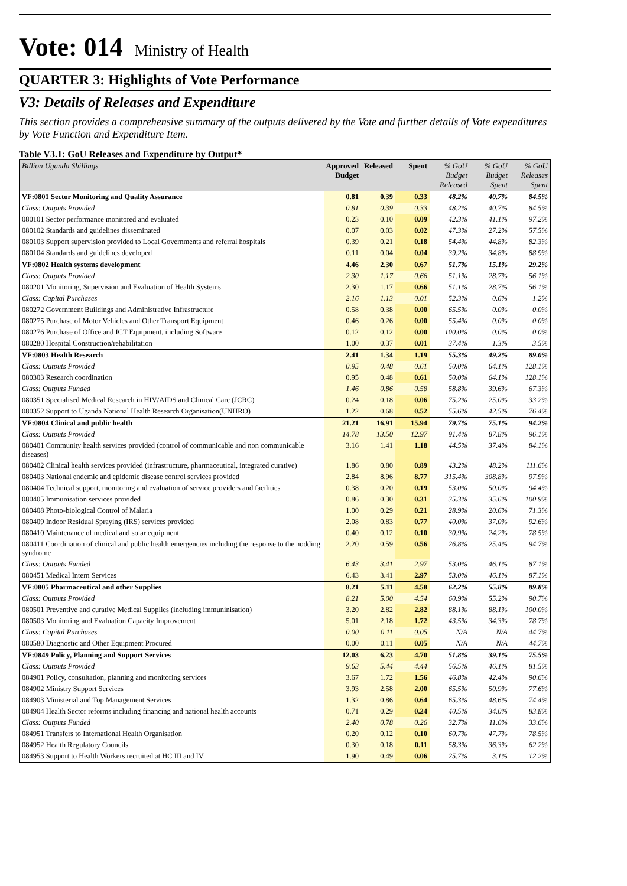Vote: 014 Ministry of Health
QUARTER 3: Highlights of Vote Performance
V3: Details of Releases and Expenditure
This section provides a comprehensive summary of the outputs delivered by the Vote and further details of Vote expenditures by Vote Function and Expenditure Item.
Table V3.1: GoU Releases and Expenditure by Output*
| Billion Uganda Shillings | Approved Budget | Released | Spent | % GoU Budget Released | % GoU Budget Spent | % GoU Releases Spent |
| --- | --- | --- | --- | --- | --- | --- |
| VF:0801 Sector Monitoring and Quality Assurance | 0.81 | 0.39 | 0.33 | 48.2% | 40.7% | 84.5% |
| Class: Outputs Provided | 0.81 | 0.39 | 0.33 | 48.2% | 40.7% | 84.5% |
| 080101 Sector performance monitored and evaluated | 0.23 | 0.10 | 0.09 | 42.3% | 41.1% | 97.2% |
| 080102 Standards and guidelines disseminated | 0.07 | 0.03 | 0.02 | 47.3% | 27.2% | 57.5% |
| 080103 Support supervision provided to Local Governments and referral hospitals | 0.39 | 0.21 | 0.18 | 54.4% | 44.8% | 82.3% |
| 080104 Standards and guidelines developed | 0.11 | 0.04 | 0.04 | 39.2% | 34.8% | 88.9% |
| VF:0802 Health systems development | 4.46 | 2.30 | 0.67 | 51.7% | 15.1% | 29.2% |
| Class: Outputs Provided | 2.30 | 1.17 | 0.66 | 51.1% | 28.7% | 56.1% |
| 080201 Monitoring, Supervision and Evaluation of Health Systems | 2.30 | 1.17 | 0.66 | 51.1% | 28.7% | 56.1% |
| Class: Capital Purchases | 2.16 | 1.13 | 0.01 | 52.3% | 0.6% | 1.2% |
| 080272 Government Buildings and Administrative Infrastructure | 0.58 | 0.38 | 0.00 | 65.5% | 0.0% | 0.0% |
| 080275 Purchase of Motor Vehicles and Other Transport Equipment | 0.46 | 0.26 | 0.00 | 55.4% | 0.0% | 0.0% |
| 080276 Purchase of Office and ICT Equipment, including Software | 0.12 | 0.12 | 0.00 | 100.0% | 0.0% | 0.0% |
| 080280 Hospital Construction/rehabilitation | 1.00 | 0.37 | 0.01 | 37.4% | 1.3% | 3.5% |
| VF:0803 Health Research | 2.41 | 1.34 | 1.19 | 55.3% | 49.2% | 89.0% |
| Class: Outputs Provided | 0.95 | 0.48 | 0.61 | 50.0% | 64.1% | 128.1% |
| 080303 Research coordination | 0.95 | 0.48 | 0.61 | 50.0% | 64.1% | 128.1% |
| Class: Outputs Funded | 1.46 | 0.86 | 0.58 | 58.8% | 39.6% | 67.3% |
| 080351 Specialised Medical Research in HIV/AIDS and Clinical Care (JCRC) | 0.24 | 0.18 | 0.06 | 75.2% | 25.0% | 33.2% |
| 080352 Support to Uganda National Health Research Organisation(UNHRO) | 1.22 | 0.68 | 0.52 | 55.6% | 42.5% | 76.4% |
| VF:0804 Clinical and public health | 21.21 | 16.91 | 15.94 | 79.7% | 75.1% | 94.2% |
| Class: Outputs Provided | 14.78 | 13.50 | 12.97 | 91.4% | 87.8% | 96.1% |
| 080401 Community health services provided (control of communicable and non communicable diseases) | 3.16 | 1.41 | 1.18 | 44.5% | 37.4% | 84.1% |
| 080402 Clinical health services provided (infrastructure, pharmaceutical, integrated curative) | 1.86 | 0.80 | 0.89 | 43.2% | 48.2% | 111.6% |
| 080403 National endemic and epidemic disease control services provided | 2.84 | 8.96 | 8.77 | 315.4% | 308.8% | 97.9% |
| 080404 Technical support, monitoring and evaluation of service providers and facilities | 0.38 | 0.20 | 0.19 | 53.0% | 50.0% | 94.4% |
| 080405 Immunisation services provided | 0.86 | 0.30 | 0.31 | 35.3% | 35.6% | 100.9% |
| 080408 Photo-biological Control of Malaria | 1.00 | 0.29 | 0.21 | 28.9% | 20.6% | 71.3% |
| 080409 Indoor Residual Spraying (IRS) services provided | 2.08 | 0.83 | 0.77 | 40.0% | 37.0% | 92.6% |
| 080410 Maintenance of medical and solar equipment | 0.40 | 0.12 | 0.10 | 30.9% | 24.2% | 78.5% |
| 080411 Coordination of clinical and public health emergencies including the response to the nodding syndrome | 2.20 | 0.59 | 0.56 | 26.8% | 25.4% | 94.7% |
| Class: Outputs Funded | 6.43 | 3.41 | 2.97 | 53.0% | 46.1% | 87.1% |
| 080451 Medical Intern Services | 6.43 | 3.41 | 2.97 | 53.0% | 46.1% | 87.1% |
| VF:0805 Pharmaceutical and other Supplies | 8.21 | 5.11 | 4.58 | 62.2% | 55.8% | 89.8% |
| Class: Outputs Provided | 8.21 | 5.00 | 4.54 | 60.9% | 55.2% | 90.7% |
| 080501 Preventive and curative Medical Supplies (including immuninisation) | 3.20 | 2.82 | 2.82 | 88.1% | 88.1% | 100.0% |
| 080503 Monitoring and Evaluation Capacity Improvement | 5.01 | 2.18 | 1.72 | 43.5% | 34.3% | 78.7% |
| Class: Capital Purchases | 0.00 | 0.11 | 0.05 | N/A | N/A | 44.7% |
| 080580 Diagnostic and Other Equipment Procured | 0.00 | 0.11 | 0.05 | N/A | N/A | 44.7% |
| VF:0849 Policy, Planning and Support Services | 12.03 | 6.23 | 4.70 | 51.8% | 39.1% | 75.5% |
| Class: Outputs Provided | 9.63 | 5.44 | 4.44 | 56.5% | 46.1% | 81.5% |
| 084901 Policy, consultation, planning and monitoring services | 3.67 | 1.72 | 1.56 | 46.8% | 42.4% | 90.6% |
| 084902 Ministry Support Services | 3.93 | 2.58 | 2.00 | 65.5% | 50.9% | 77.6% |
| 084903 Ministerial and Top Management Services | 1.32 | 0.86 | 0.64 | 65.3% | 48.6% | 74.4% |
| 084904 Health Sector reforms including financing and national health accounts | 0.71 | 0.29 | 0.24 | 40.5% | 34.0% | 83.8% |
| Class: Outputs Funded | 2.40 | 0.78 | 0.26 | 32.7% | 11.0% | 33.6% |
| 084951 Transfers to International Health Organisation | 0.20 | 0.12 | 0.10 | 60.7% | 47.7% | 78.5% |
| 084952 Health Regulatory Councils | 0.30 | 0.18 | 0.11 | 58.3% | 36.3% | 62.2% |
| 084953 Support to Health Workers recruited at HC III and IV | 1.90 | 0.49 | 0.06 | 25.7% | 3.1% | 12.2% |